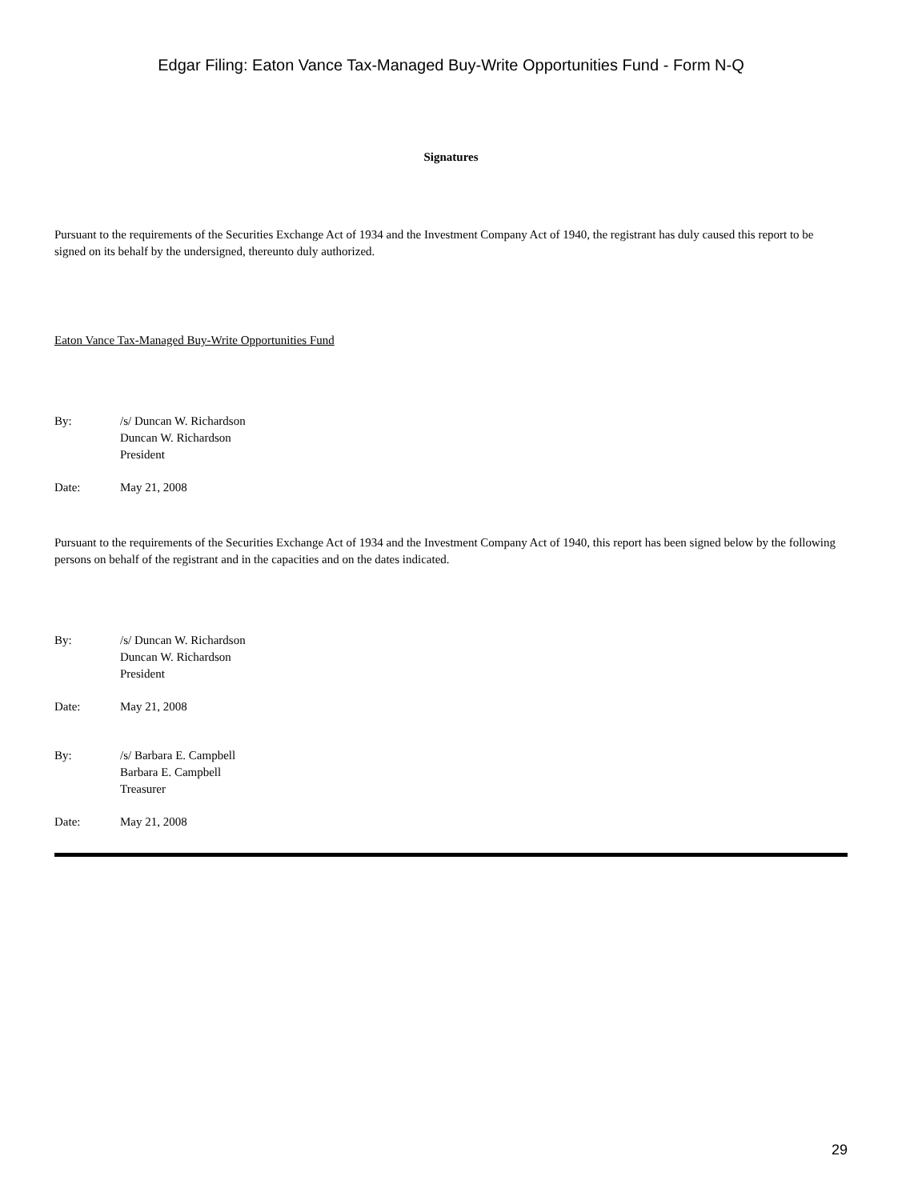Edgar Filing: Eaton Vance Tax-Managed Buy-Write Opportunities Fund - Form N-Q
Signatures
Pursuant to the requirements of the Securities Exchange Act of 1934 and the Investment Company Act of 1940, the registrant has duly caused this report to be signed on its behalf by the undersigned, thereunto duly authorized.
Eaton Vance Tax-Managed Buy-Write Opportunities Fund
By: /s/ Duncan W. Richardson
Duncan W. Richardson
President
Date: May 21, 2008
Pursuant to the requirements of the Securities Exchange Act of 1934 and the Investment Company Act of 1940, this report has been signed below by the following persons on behalf of the registrant and in the capacities and on the dates indicated.
By: /s/ Duncan W. Richardson
Duncan W. Richardson
President
Date: May 21, 2008
By: /s/ Barbara E. Campbell
Barbara E. Campbell
Treasurer
Date: May 21, 2008
29